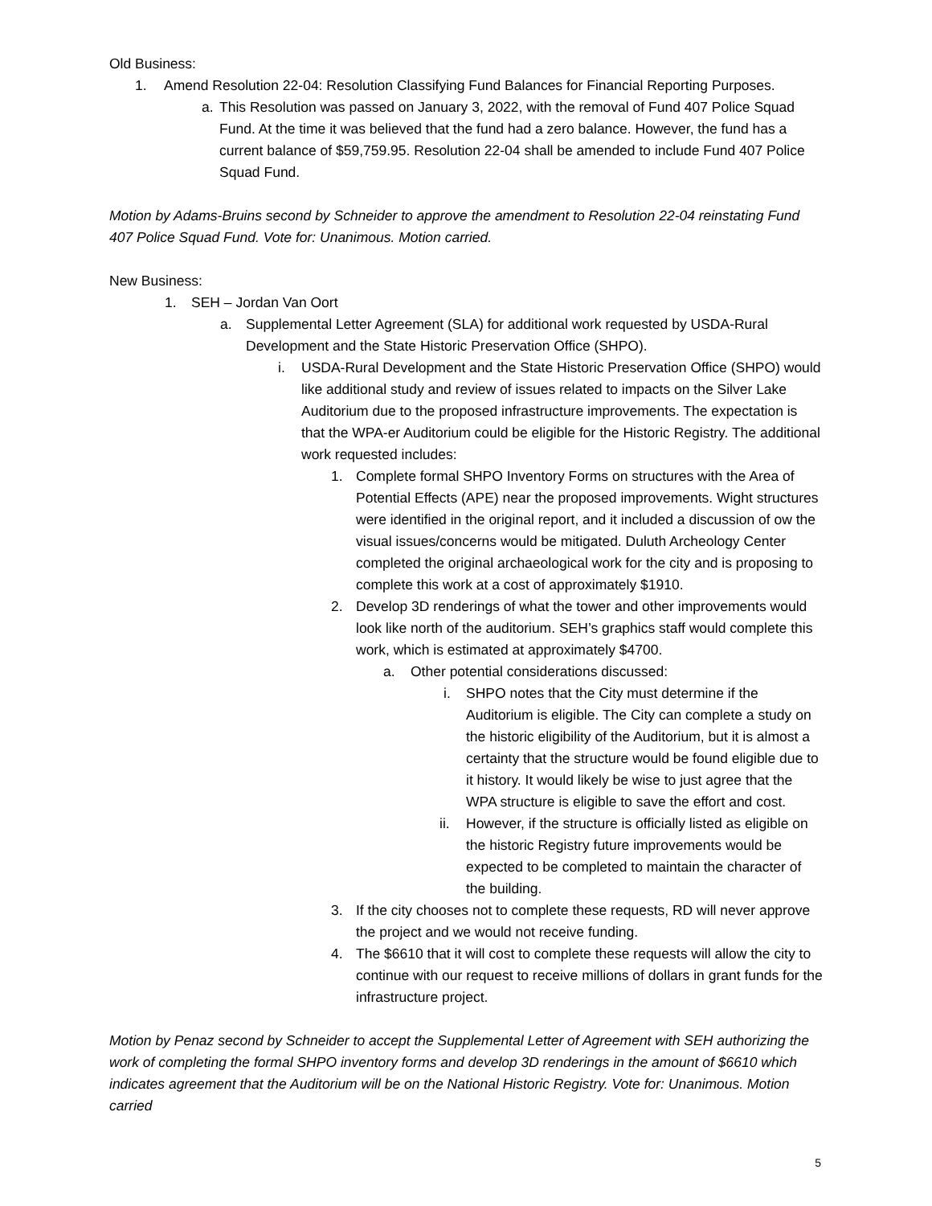Old Business:
1. Amend Resolution 22-04: Resolution Classifying Fund Balances for Financial Reporting Purposes.
a. This Resolution was passed on January 3, 2022, with the removal of Fund 407 Police Squad Fund. At the time it was believed that the fund had a zero balance. However, the fund has a current balance of $59,759.95. Resolution 22-04 shall be amended to include Fund 407 Police Squad Fund.
Motion by Adams-Bruins second by Schneider to approve the amendment to Resolution 22-04 reinstating Fund 407 Police Squad Fund. Vote for: Unanimous. Motion carried.
New Business:
1. SEH – Jordan Van Oort
a. Supplemental Letter Agreement (SLA) for additional work requested by USDA-Rural Development and the State Historic Preservation Office (SHPO).
i. USDA-Rural Development and the State Historic Preservation Office (SHPO) would like additional study and review of issues related to impacts on the Silver Lake Auditorium due to the proposed infrastructure improvements. The expectation is that the WPA-er Auditorium could be eligible for the Historic Registry. The additional work requested includes:
1. Complete formal SHPO Inventory Forms on structures with the Area of Potential Effects (APE) near the proposed improvements. Wight structures were identified in the original report, and it included a discussion of ow the visual issues/concerns would be mitigated. Duluth Archeology Center completed the original archaeological work for the city and is proposing to complete this work at a cost of approximately $1910.
2. Develop 3D renderings of what the tower and other improvements would look like north of the auditorium. SEH’s graphics staff would complete this work, which is estimated at approximately $4700.
a. Other potential considerations discussed:
i. SHPO notes that the City must determine if the Auditorium is eligible. The City can complete a study on the historic eligibility of the Auditorium, but it is almost a certainty that the structure would be found eligible due to it history. It would likely be wise to just agree that the WPA structure is eligible to save the effort and cost.
ii. However, if the structure is officially listed as eligible on the historic Registry future improvements would be expected to be completed to maintain the character of the building.
3. If the city chooses not to complete these requests, RD will never approve the project and we would not receive funding.
4. The $6610 that it will cost to complete these requests will allow the city to continue with our request to receive millions of dollars in grant funds for the infrastructure project.
Motion by Penaz second by Schneider to accept the Supplemental Letter of Agreement with SEH authorizing the work of completing the formal SHPO inventory forms and develop 3D renderings in the amount of $6610 which indicates agreement that the Auditorium will be on the National Historic Registry. Vote for: Unanimous. Motion carried
5